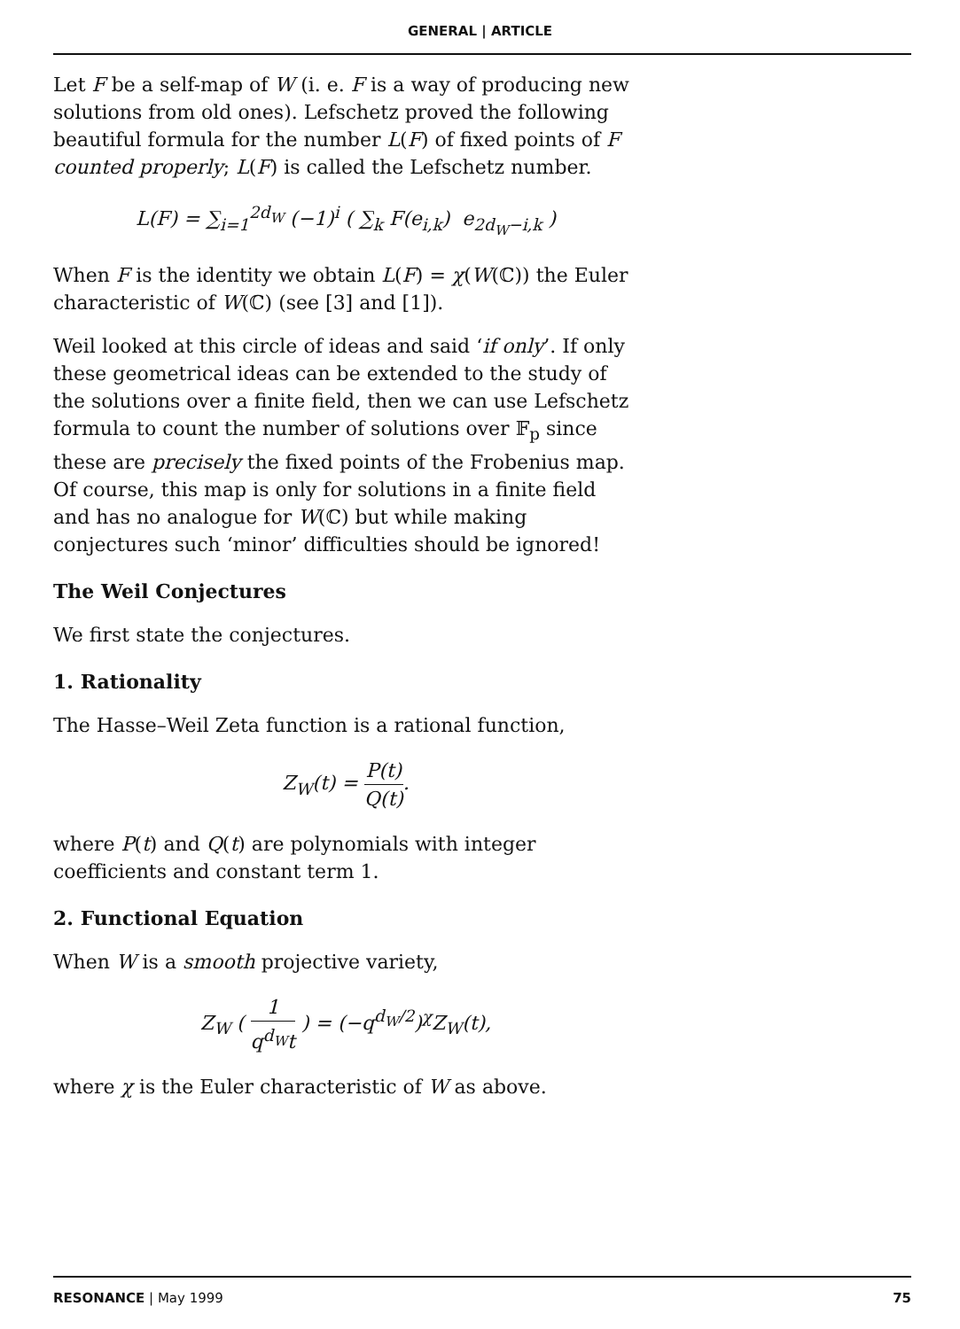GENERAL | ARTICLE
Let F be a self-map of W (i. e. F is a way of producing new solutions from old ones). Lefschetz proved the following beautiful formula for the number L(F) of fixed points of F counted properly; L(F) is called the Lefschetz number.
L(F) = ∑<sub>i=1</sub><sup>2d<sub>W</sub></sup> (−1)<sup>i</sup> ( ∑<sub>k</sub> F(e<sub>i,k</sub>) e<sub>2d<sub>W</sub>−i,k</sub> )
When F is the identity we obtain L(F) = χ(W(ℂ)) the Euler characteristic of W(ℂ) (see [3] and [1]).
Weil looked at this circle of ideas and said ‘if only’. If only these geometrical ideas can be extended to the study of the solutions over a finite field, then we can use Lefschetz formula to count the number of solutions over 𝔽<sub>p</sub> since these are precisely the fixed points of the Frobenius map. Of course, this map is only for solutions in a finite field and has no analogue for W(ℂ) but while making conjectures such ‘minor’ difficulties should be ignored!
The Weil Conjectures
We first state the conjectures.
1. Rationality
The Hasse–Weil Zeta function is a rational function,
Z<sub>W</sub>(t) = P(t) Q(t).
where P(t) and Q(t) are polynomials with integer coefficients and constant term 1.
2. Functional Equation
When W is a smooth projective variety,
Z<sub>W</sub> ( 1 q<sup>d<sub>W</sub></sup>t ) = (−q<sup>d<sub>W</sub>/2</sup>)<sup>χ</sup>Z<sub>W</sub>(t),
where χ is the Euler characteristic of W as above.
RESONANCE | May 1999 75